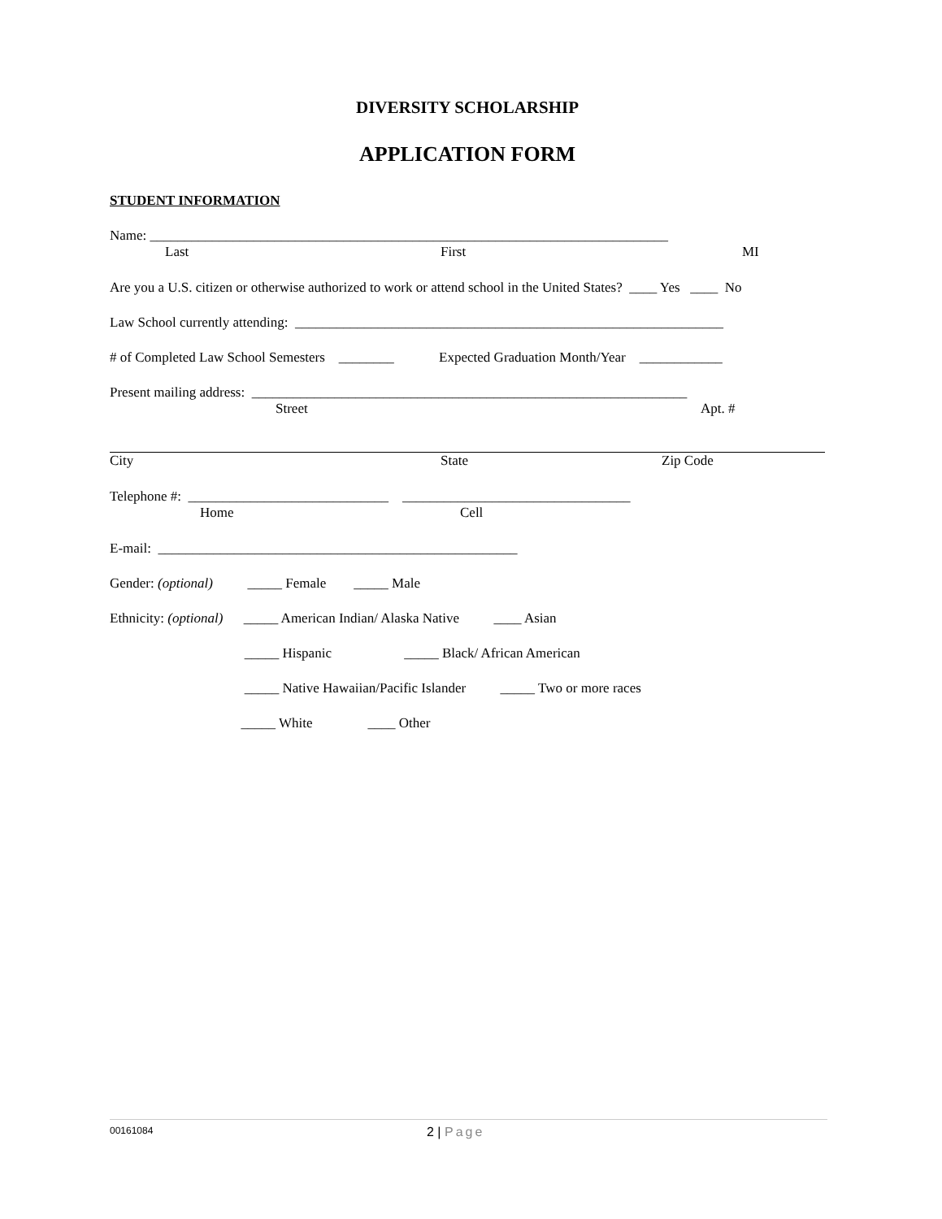DIVERSITY SCHOLARSHIP
APPLICATION FORM
STUDENT INFORMATION
Name: ___________________________________________________________________________
Last First MI
Are you a U.S. citizen or otherwise authorized to work or attend school in the United States? ____ Yes ____ No
Law School currently attending: ______________________________________________________________
# of Completed Law School Semesters ________ Expected Graduation Month/Year ____________
Present mailing address: _______________________________________________________________
Street Apt. #
City State Zip Code
Telephone #: _____________________________ _________________________________
Home Cell
E-mail: ____________________________________________________
Gender: (optional) _____ Female _____ Male
Ethnicity: (optional) _____ American Indian/ Alaska Native ____ Asian
_____ Hispanic _____ Black/ African American
_____ Native Hawaiian/Pacific Islander _____ Two or more races
_____ White ____ Other
00161084 2 | Page